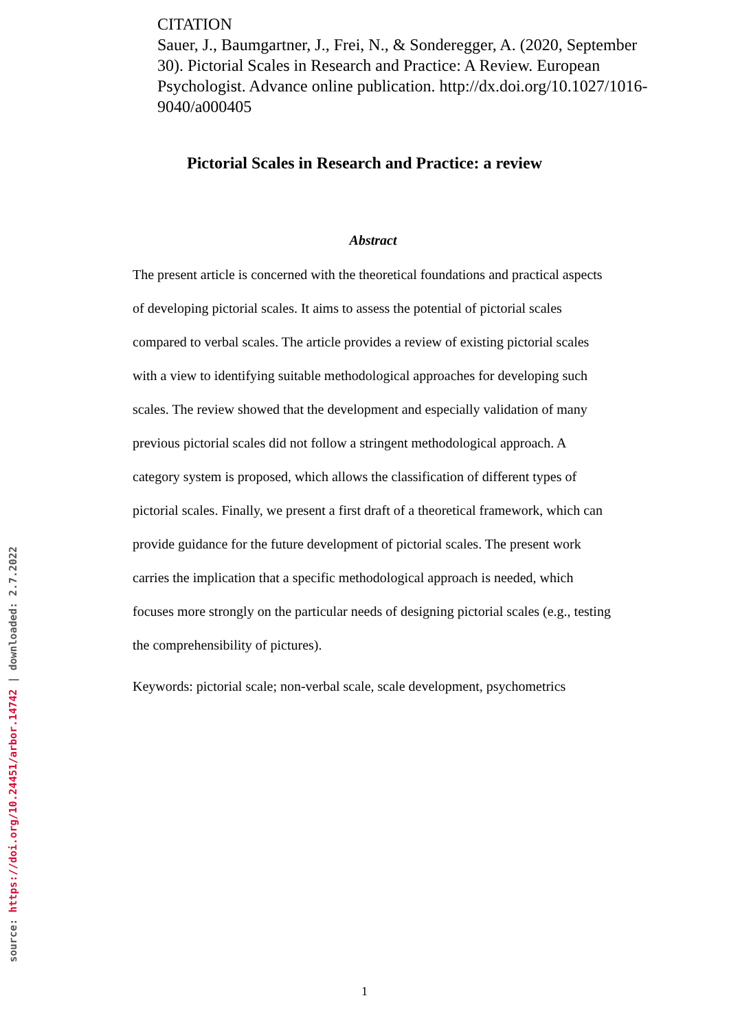CITATION
Sauer, J., Baumgartner, J., Frei, N., & Sonderegger, A. (2020, September 30). Pictorial Scales in Research and Practice: A Review. European Psychologist. Advance online publication. http://dx.doi.org/10.1027/1016-9040/a000405
Pictorial Scales in Research and Practice: a review
Abstract
The present article is concerned with the theoretical foundations and practical aspects of developing pictorial scales. It aims to assess the potential of pictorial scales compared to verbal scales. The article provides a review of existing pictorial scales with a view to identifying suitable methodological approaches for developing such scales. The review showed that the development and especially validation of many previous pictorial scales did not follow a stringent methodological approach. A category system is proposed, which allows the classification of different types of pictorial scales. Finally, we present a first draft of a theoretical framework, which can provide guidance for the future development of pictorial scales. The present work carries the implication that a specific methodological approach is needed, which focuses more strongly on the particular needs of designing pictorial scales (e.g., testing the comprehensibility of pictures).
Keywords: pictorial scale; non-verbal scale, scale development, psychometrics
source: https://doi.org/10.24451/arbor.14742 | downloaded: 2.7.2022
1